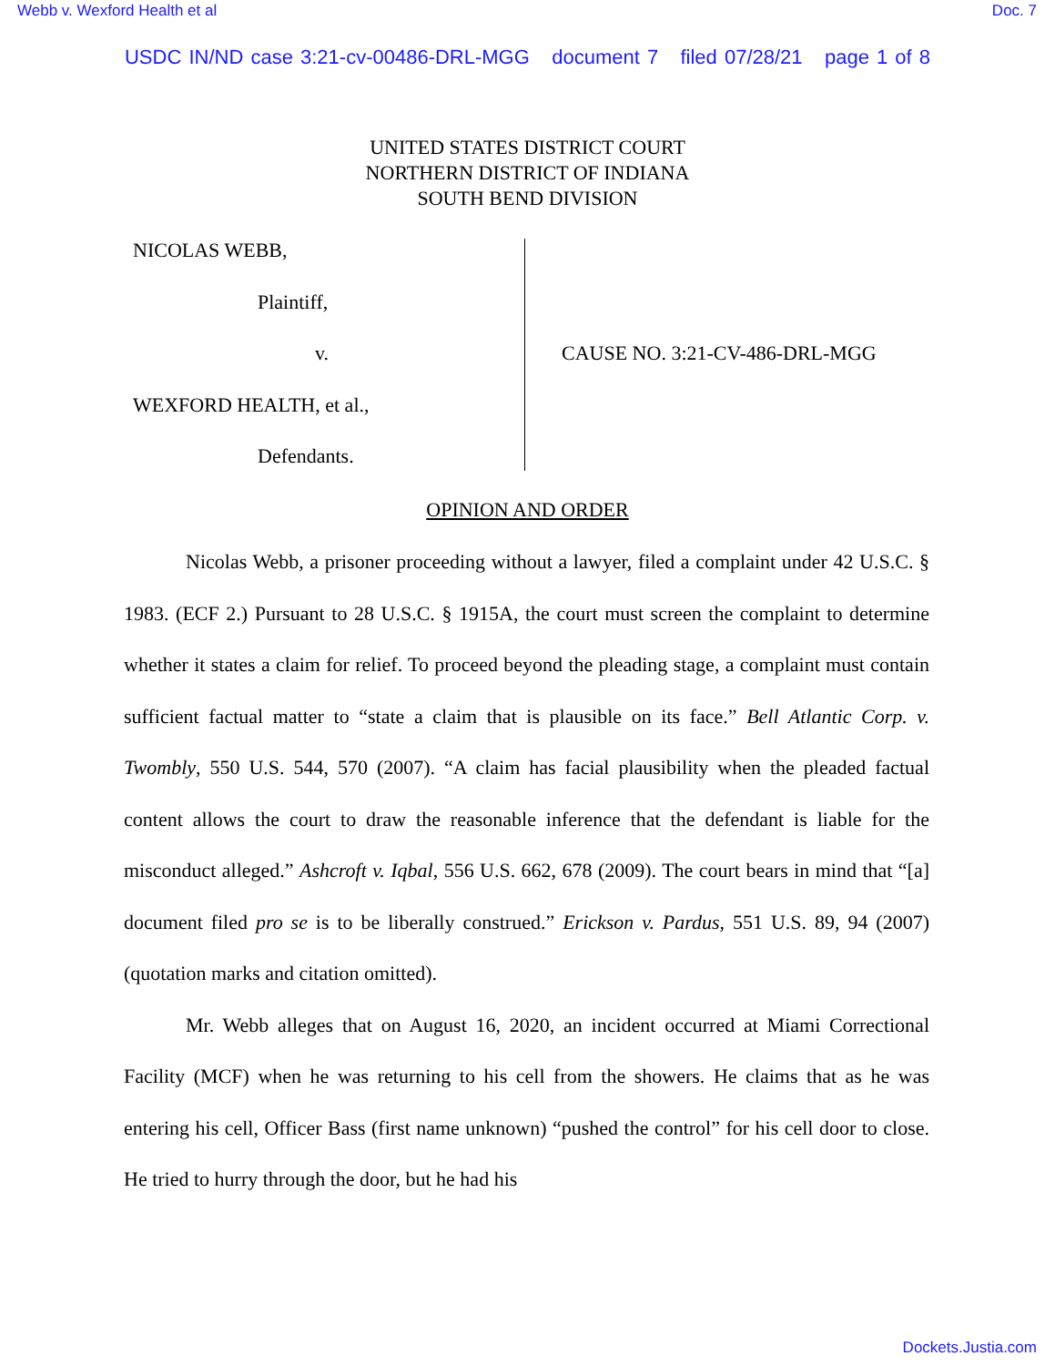Webb v. Wexford Health et al Doc. 7
USDC IN/ND case 3:21-cv-00486-DRL-MGG document 7 filed 07/28/21 page 1 of 8
UNITED STATES DISTRICT COURT
NORTHERN DISTRICT OF INDIANA
SOUTH BEND DIVISION
NICOLAS WEBB,
Plaintiff,
v.
WEXFORD HEALTH, et al.,
Defendants.
CAUSE NO. 3:21-CV-486-DRL-MGG
OPINION AND ORDER
Nicolas Webb, a prisoner proceeding without a lawyer, filed a complaint under 42 U.S.C. § 1983. (ECF 2.) Pursuant to 28 U.S.C. § 1915A, the court must screen the complaint to determine whether it states a claim for relief. To proceed beyond the pleading stage, a complaint must contain sufficient factual matter to “state a claim that is plausible on its face.” Bell Atlantic Corp. v. Twombly, 550 U.S. 544, 570 (2007). “A claim has facial plausibility when the pleaded factual content allows the court to draw the reasonable inference that the defendant is liable for the misconduct alleged.” Ashcroft v. Iqbal, 556 U.S. 662, 678 (2009). The court bears in mind that “[a] document filed pro se is to be liberally construed.” Erickson v. Pardus, 551 U.S. 89, 94 (2007) (quotation marks and citation omitted).
Mr. Webb alleges that on August 16, 2020, an incident occurred at Miami Correctional Facility (MCF) when he was returning to his cell from the showers. He claims that as he was entering his cell, Officer Bass (first name unknown) “pushed the control” for his cell door to close. He tried to hurry through the door, but he had his
Dockets.Justia.com